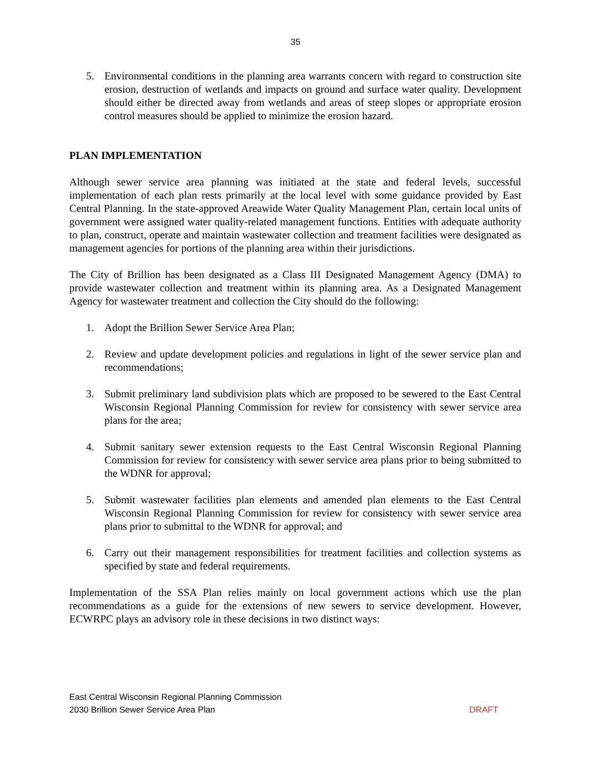35
5. Environmental conditions in the planning area warrants concern with regard to construction site erosion, destruction of wetlands and impacts on ground and surface water quality. Development should either be directed away from wetlands and areas of steep slopes or appropriate erosion control measures should be applied to minimize the erosion hazard.
PLAN IMPLEMENTATION
Although sewer service area planning was initiated at the state and federal levels, successful implementation of each plan rests primarily at the local level with some guidance provided by East Central Planning. In the state-approved Areawide Water Quality Management Plan, certain local units of government were assigned water quality-related management functions. Entities with adequate authority to plan, construct, operate and maintain wastewater collection and treatment facilities were designated as management agencies for portions of the planning area within their jurisdictions.
The City of Brillion has been designated as a Class III Designated Management Agency (DMA) to provide wastewater collection and treatment within its planning area. As a Designated Management Agency for wastewater treatment and collection the City should do the following:
1. Adopt the Brillion Sewer Service Area Plan;
2. Review and update development policies and regulations in light of the sewer service plan and recommendations;
3. Submit preliminary land subdivision plats which are proposed to be sewered to the East Central Wisconsin Regional Planning Commission for review for consistency with sewer service area plans for the area;
4. Submit sanitary sewer extension requests to the East Central Wisconsin Regional Planning Commission for review for consistency with sewer service area plans prior to being submitted to the WDNR for approval;
5. Submit wastewater facilities plan elements and amended plan elements to the East Central Wisconsin Regional Planning Commission for review for consistency with sewer service area plans prior to submittal to the WDNR for approval; and
6. Carry out their management responsibilities for treatment facilities and collection systems as specified by state and federal requirements.
Implementation of the SSA Plan relies mainly on local government actions which use the plan recommendations as a guide for the extensions of new sewers to service development. However, ECWRPC plays an advisory role in these decisions in two distinct ways:
East Central Wisconsin Regional Planning Commission
2030 Brillion Sewer Service Area Plan DRAFT